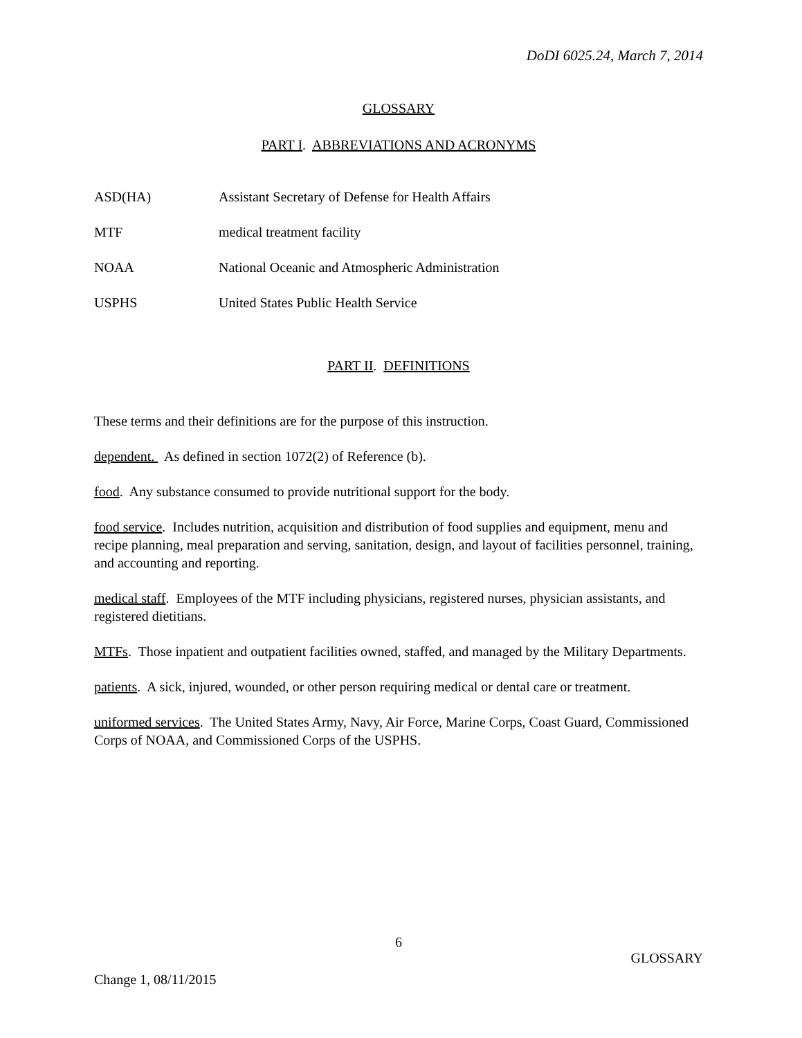DoDI 6025.24, March 7, 2014
GLOSSARY
PART I. ABBREVIATIONS AND ACRONYMS
| ASD(HA) | Assistant Secretary of Defense for Health Affairs |
| MTF | medical treatment facility |
| NOAA | National Oceanic and Atmospheric Administration |
| USPHS | United States Public Health Service |
PART II. DEFINITIONS
These terms and their definitions are for the purpose of this instruction.
dependent. As defined in section 1072(2) of Reference (b).
food. Any substance consumed to provide nutritional support for the body.
food service. Includes nutrition, acquisition and distribution of food supplies and equipment, menu and recipe planning, meal preparation and serving, sanitation, design, and layout of facilities personnel, training, and accounting and reporting.
medical staff. Employees of the MTF including physicians, registered nurses, physician assistants, and registered dietitians.
MTFs. Those inpatient and outpatient facilities owned, staffed, and managed by the Military Departments.
patients. A sick, injured, wounded, or other person requiring medical or dental care or treatment.
uniformed services. The United States Army, Navy, Air Force, Marine Corps, Coast Guard, Commissioned Corps of NOAA, and Commissioned Corps of the USPHS.
6
GLOSSARY
Change 1, 08/11/2015